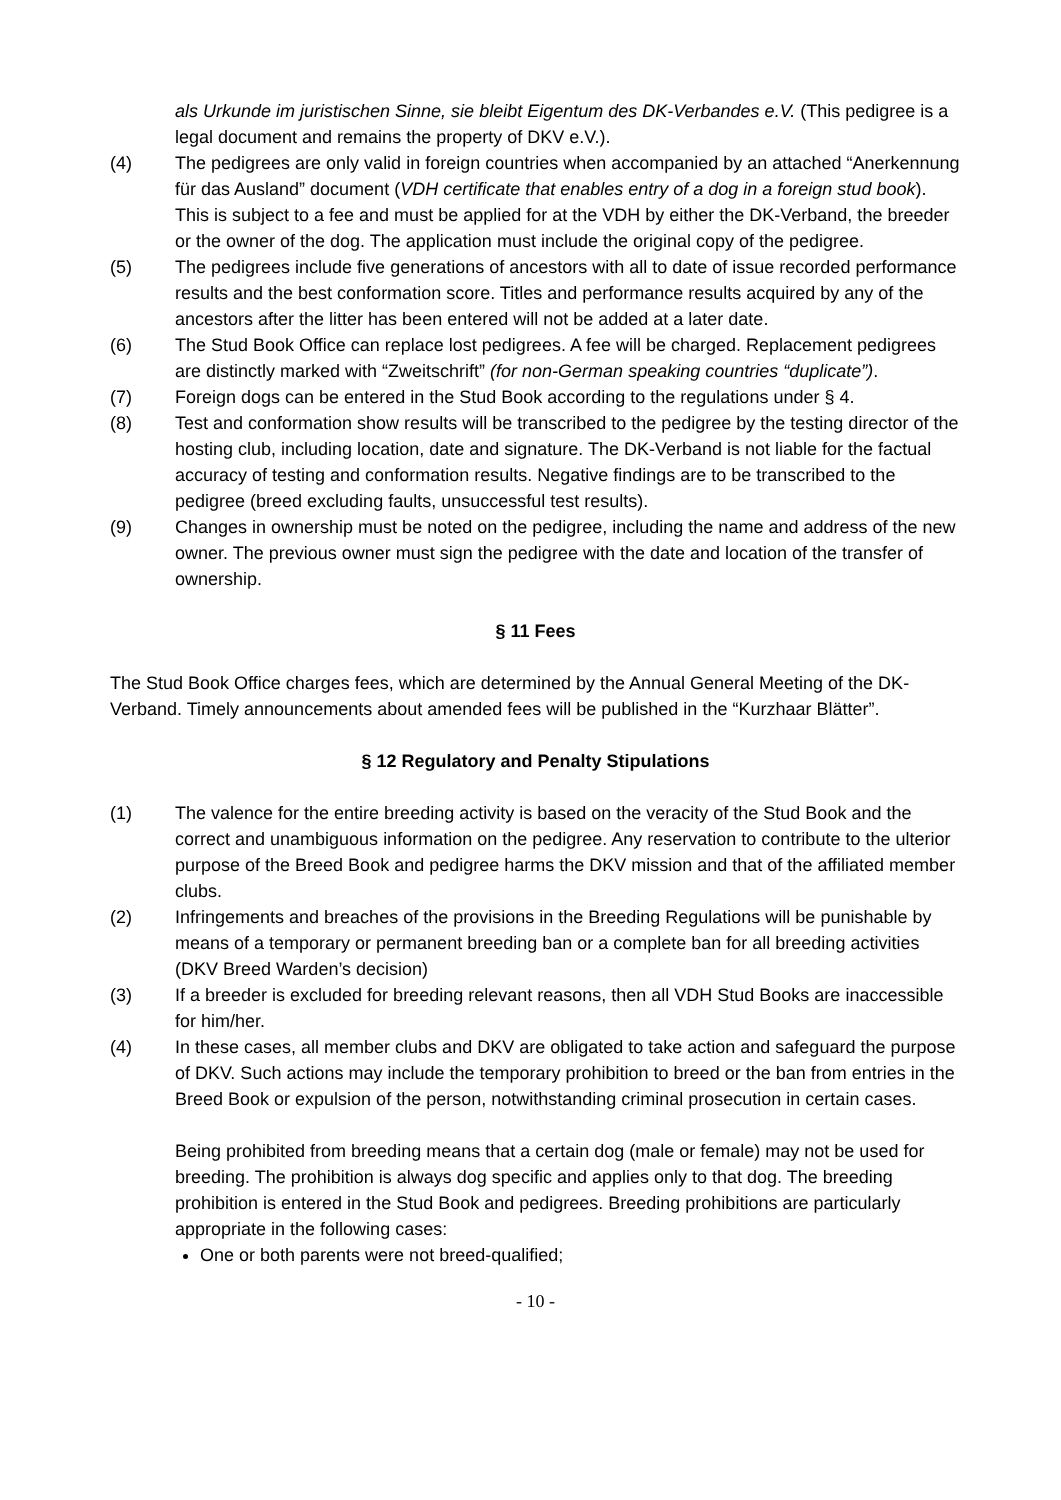als Urkunde im juristischen Sinne, sie bleibt Eigentum des DK-Verbandes e.V. (This pedigree is a legal document and remains the property of DKV e.V.).
(4) The pedigrees are only valid in foreign countries when accompanied by an attached “Anerkennung für das Ausland” document (VDH certificate that enables entry of a dog in a foreign stud book). This is subject to a fee and must be applied for at the VDH by either the DK-Verband, the breeder or the owner of the dog. The application must include the original copy of the pedigree.
(5) The pedigrees include five generations of ancestors with all to date of issue recorded performance results and the best conformation score. Titles and performance results acquired by any of the ancestors after the litter has been entered will not be added at a later date.
(6) The Stud Book Office can replace lost pedigrees. A fee will be charged. Replacement pedigrees are distinctly marked with “Zweitschrift” (for non-German speaking countries “duplicate”).
(7) Foreign dogs can be entered in the Stud Book according to the regulations under § 4.
(8) Test and conformation show results will be transcribed to the pedigree by the testing director of the hosting club, including location, date and signature. The DK-Verband is not liable for the factual accuracy of testing and conformation results. Negative findings are to be transcribed to the pedigree (breed excluding faults, unsuccessful test results).
(9) Changes in ownership must be noted on the pedigree, including the name and address of the new owner. The previous owner must sign the pedigree with the date and location of the transfer of ownership.
§ 11 Fees
The Stud Book Office charges fees, which are determined by the Annual General Meeting of the DK-Verband. Timely announcements about amended fees will be published in the “Kurzhaar Blätter”.
§ 12 Regulatory and Penalty Stipulations
(1) The valence for the entire breeding activity is based on the veracity of the Stud Book and the correct and unambiguous information on the pedigree. Any reservation to contribute to the ulterior purpose of the Breed Book and pedigree harms the DKV mission and that of the affiliated member clubs.
(2) Infringements and breaches of the provisions in the Breeding Regulations will be punishable by means of a temporary or permanent breeding ban or a complete ban for all breeding activities (DKV Breed Warden’s decision)
(3) If a breeder is excluded for breeding relevant reasons, then all VDH Stud Books are inaccessible for him/her.
(4) In these cases, all member clubs and DKV are obligated to take action and safeguard the purpose of DKV. Such actions may include the temporary prohibition to breed or the ban from entries in the Breed Book or expulsion of the person, notwithstanding criminal prosecution in certain cases.
Being prohibited from breeding means that a certain dog (male or female) may not be used for breeding. The prohibition is always dog specific and applies only to that dog. The breeding prohibition is entered in the Stud Book and pedigrees. Breeding prohibitions are particularly appropriate in the following cases:
One or both parents were not breed-qualified;
- 10 -